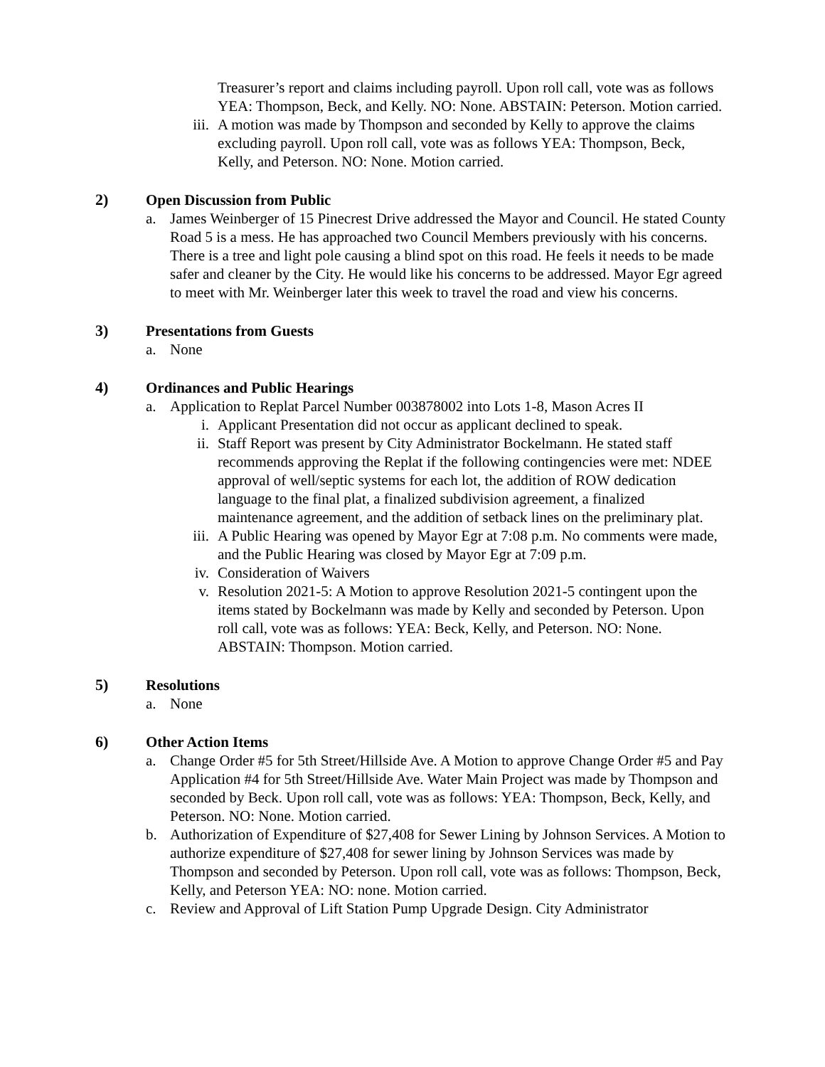Treasurer’s report and claims including payroll. Upon roll call, vote was as follows YEA: Thompson, Beck, and Kelly. NO: None. ABSTAIN: Peterson. Motion carried.
iii. A motion was made by Thompson and seconded by Kelly to approve the claims excluding payroll. Upon roll call, vote was as follows YEA: Thompson, Beck, Kelly, and Peterson. NO: None. Motion carried.
2) Open Discussion from Public
a. James Weinberger of 15 Pinecrest Drive addressed the Mayor and Council. He stated County Road 5 is a mess. He has approached two Council Members previously with his concerns. There is a tree and light pole causing a blind spot on this road. He feels it needs to be made safer and cleaner by the City. He would like his concerns to be addressed. Mayor Egr agreed to meet with Mr. Weinberger later this week to travel the road and view his concerns.
3) Presentations from Guests
a. None
4) Ordinances and Public Hearings
a. Application to Replat Parcel Number 003878002 into Lots 1-8, Mason Acres II
i. Applicant Presentation did not occur as applicant declined to speak.
ii. Staff Report was present by City Administrator Bockelmann. He stated staff recommends approving the Replat if the following contingencies were met: NDEE approval of well/septic systems for each lot, the addition of ROW dedication language to the final plat, a finalized subdivision agreement, a finalized maintenance agreement, and the addition of setback lines on the preliminary plat.
iii. A Public Hearing was opened by Mayor Egr at 7:08 p.m. No comments were made, and the Public Hearing was closed by Mayor Egr at 7:09 p.m.
iv. Consideration of Waivers
v. Resolution 2021-5: A Motion to approve Resolution 2021-5 contingent upon the items stated by Bockelmann was made by Kelly and seconded by Peterson. Upon roll call, vote was as follows: YEA: Beck, Kelly, and Peterson. NO: None. ABSTAIN: Thompson. Motion carried.
5) Resolutions
a. None
6) Other Action Items
a. Change Order #5 for 5th Street/Hillside Ave. A Motion to approve Change Order #5 and Pay Application #4 for 5th Street/Hillside Ave. Water Main Project was made by Thompson and seconded by Beck. Upon roll call, vote was as follows: YEA: Thompson, Beck, Kelly, and Peterson. NO: None. Motion carried.
b. Authorization of Expenditure of $27,408 for Sewer Lining by Johnson Services. A Motion to authorize expenditure of $27,408 for sewer lining by Johnson Services was made by Thompson and seconded by Peterson. Upon roll call, vote was as follows: Thompson, Beck, Kelly, and Peterson YEA: NO: none. Motion carried.
c. Review and Approval of Lift Station Pump Upgrade Design. City Administrator